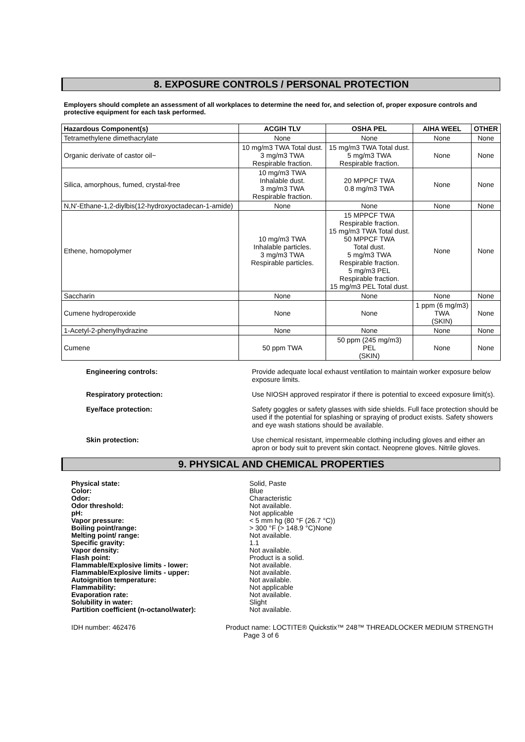8. EXPOSURE CONTROLS / PERSONAL PROTECTION
Employers should complete an assessment of all workplaces to determine the need for, and selection of, proper exposure controls and protective equipment for each task performed.
| Hazardous Component(s) | ACGIH TLV | OSHA PEL | AIHA WEEL | OTHER |
| --- | --- | --- | --- | --- |
| Tetramethylene dimethacrylate | None | None | None | None |
| Organic derivate of castor oil~ | 10 mg/m3 TWA Total dust. 3 mg/m3 TWA Respirable fraction. | 15 mg/m3 TWA Total dust. 5 mg/m3 TWA Respirable fraction. | None | None |
| Silica, amorphous, fumed, crystal-free | 10 mg/m3 TWA Inhalable dust. 3 mg/m3 TWA Respirable fraction. | 20 MPPCF TWA 0.8 mg/m3 TWA | None | None |
| N,N'-Ethane-1,2-diylbis(12-hydroxyoctadecan-1-amide) | None | None | None | None |
| Ethene, homopolymer | 10 mg/m3 TWA Inhalable particles. 3 mg/m3 TWA Respirable particles. | 15 MPPCF TWA Respirable fraction. 15 mg/m3 TWA Total dust. 50 MPPCF TWA Total dust. 5 mg/m3 TWA Respirable fraction. 5 mg/m3 PEL Respirable fraction. 15 mg/m3 PEL Total dust. | None | None |
| Saccharin | None | None | None | None |
| Cumene hydroperoxide | None | None | 1 ppm (6 mg/m3) TWA (SKIN) | None |
| 1-Acetyl-2-phenylhydrazine | None | None | None | None |
| Cumene | 50 ppm TWA | 50 ppm (245 mg/m3) PEL (SKIN) | None | None |
Engineering controls: Provide adequate local exhaust ventilation to maintain worker exposure below exposure limits.
Respiratory protection: Use NIOSH approved respirator if there is potential to exceed exposure limit(s).
Eye/face protection: Safety goggles or safety glasses with side shields. Full face protection should be used if the potential for splashing or spraying of product exists. Safety showers and eye wash stations should be available.
Skin protection: Use chemical resistant, impermeable clothing including gloves and either an apron or body suit to prevent skin contact. Neoprene gloves. Nitrile gloves.
9. PHYSICAL AND CHEMICAL PROPERTIES
Physical state:
Color:
Odor:
Odor threshold:
pH:
Vapor pressure:
Boiling point/range:
Melting point/ range:
Specific gravity:
Vapor density:
Flash point:
Flammable/Explosive limits - lower:
Flammable/Explosive limits - upper:
Autoignition temperature:
Flammability:
Evaporation rate:
Solubility in water:
Partition coefficient (n-octanol/water):
Solid, Paste
Blue
Characteristic
Not available.
Not applicable
< 5 mm hg (80 °F (26.7 °C))
> 300 °F (> 148.9 °C)None
Not available.
1.1
Not available.
Product is a solid.
Not available.
Not available.
Not available.
Not applicable
Not available.
Slight
Not available.
IDH number: 462476 Product name: LOCTITE® Quickstix™ 248™ THREADLOCKER MEDIUM STRENGTH
Page 3 of 6